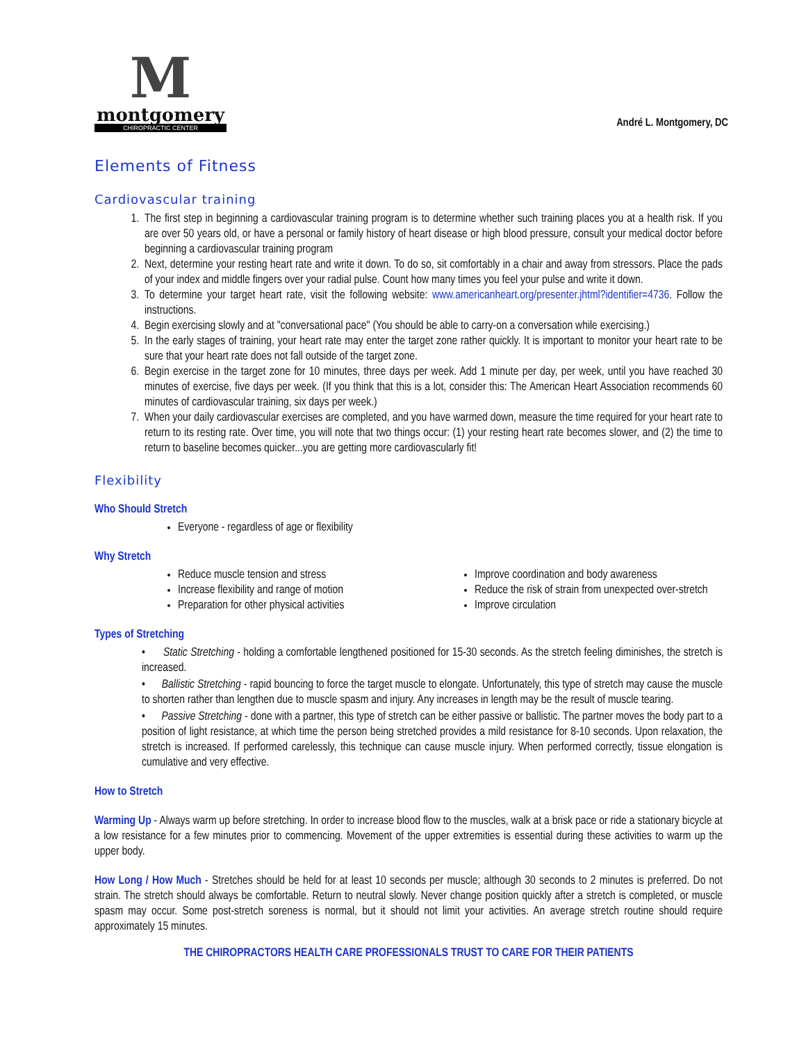M
montgomery
CHIROPRACTIC CENTER
André L. Montgomery, DC
Elements of Fitness
Cardiovascular training
1. The first step in beginning a cardiovascular training program is to determine whether such training places you at a health risk. If you are over 50 years old, or have a personal or family history of heart disease or high blood pressure, consult your medical doctor before beginning a cardiovascular training program
2. Next, determine your resting heart rate and write it down. To do so, sit comfortably in a chair and away from stressors. Place the pads of your index and middle fingers over your radial pulse. Count how many times you feel your pulse and write it down.
3. To determine your target heart rate, visit the following website: www.americanheart.org/presenter.jhtml?identifier=4736. Follow the instructions.
4. Begin exercising slowly and at "conversational pace" (You should be able to carry-on a conversation while exercising.)
5. In the early stages of training, your heart rate may enter the target zone rather quickly. It is important to monitor your heart rate to be sure that your heart rate does not fall outside of the target zone.
6. Begin exercise in the target zone for 10 minutes, three days per week. Add 1 minute per day, per week, until you have reached 30 minutes of exercise, five days per week. (If you think that this is a lot, consider this: The American Heart Association recommends 60 minutes of cardiovascular training, six days per week.)
7. When your daily cardiovascular exercises are completed, and you have warmed down, measure the time required for your heart rate to return to its resting rate. Over time, you will note that two things occur: (1) your resting heart rate becomes slower, and (2) the time to return to baseline becomes quicker...you are getting more cardiovascularly fit!
Flexibility
Who Should Stretch
Everyone - regardless of age or flexibility
Why Stretch
Reduce muscle tension and stress
Increase flexibility and range of motion
Preparation for other physical activities
Improve coordination and body awareness
Reduce the risk of strain from unexpected over-stretch
Improve circulation
Types of Stretching
• Static Stretching - holding a comfortable lengthened positioned for 15-30 seconds. As the stretch feeling diminishes, the stretch is increased.
• Ballistic Stretching - rapid bouncing to force the target muscle to elongate. Unfortunately, this type of stretch may cause the muscle to shorten rather than lengthen due to muscle spasm and injury. Any increases in length may be the result of muscle tearing.
• Passive Stretching - done with a partner, this type of stretch can be either passive or ballistic. The partner moves the body part to a position of light resistance, at which time the person being stretched provides a mild resistance for 8-10 seconds. Upon relaxation, the stretch is increased. If performed carelessly, this technique can cause muscle injury. When performed correctly, tissue elongation is cumulative and very effective.
How to Stretch
Warming Up - Always warm up before stretching. In order to increase blood flow to the muscles, walk at a brisk pace or ride a stationary bicycle at a low resistance for a few minutes prior to commencing. Movement of the upper extremities is essential during these activities to warm up the upper body.
How Long / How Much - Stretches should be held for at least 10 seconds per muscle; although 30 seconds to 2 minutes is preferred. Do not strain. The stretch should always be comfortable. Return to neutral slowly. Never change position quickly after a stretch is completed, or muscle spasm may occur. Some post-stretch soreness is normal, but it should not limit your activities. An average stretch routine should require approximately 15 minutes.
THE CHIROPRACTORS HEALTH CARE PROFESSIONALS TRUST TO CARE FOR THEIR PATIENTS